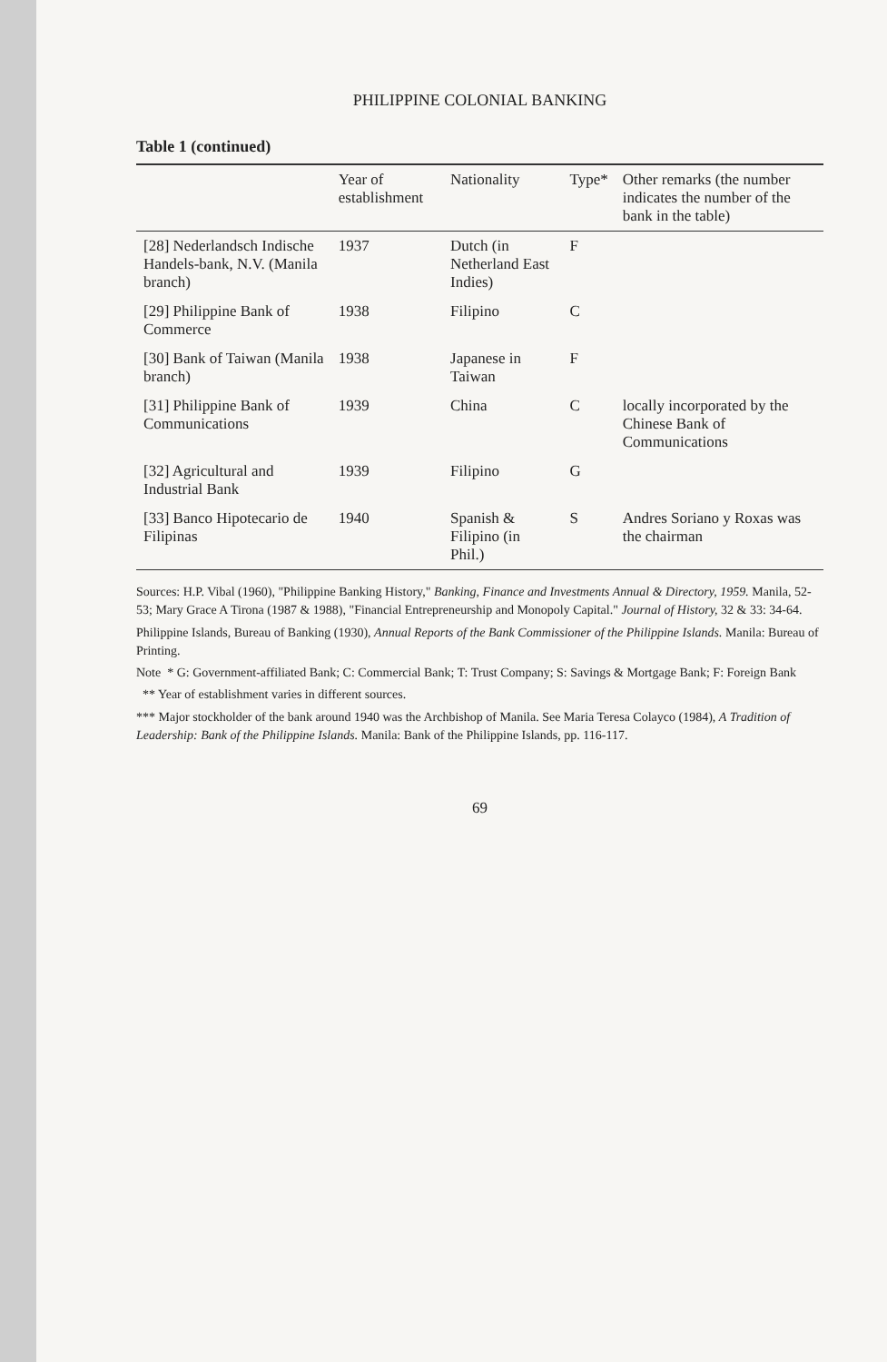PHILIPPINE COLONIAL BANKING
Table 1 (continued)
| | Year of establishment | Nationality | Type* | Other remarks (the number indicates the number of the bank in the table) |
| --- | --- | --- | --- | --- |
| [28] Nederlandsch Indische Handels-bank, N.V. (Manila branch) | 1937 | Dutch (in Netherland East Indies) | F | |
| [29] Philippine Bank of Commerce | 1938 | Filipino | C | |
| [30] Bank of Taiwan (Manila branch) | 1938 | Japanese in Taiwan | F | |
| [31] Philippine Bank of Communications | 1939 | China | C | locally incorporated by the Chinese Bank of Communications |
| [32] Agricultural and Industrial Bank | 1939 | Filipino | G | |
| [33] Banco Hipotecario de Filipinas | 1940 | Spanish & Filipino (in Phil.) | S | Andres Soriano y Roxas was the chairman |
Sources: H.P. Vibal (1960), "Philippine Banking History," Banking, Finance and Investments Annual & Directory, 1959. Manila, 52-53; Mary Grace A Tirona (1987 & 1988), "Financial Entrepreneurship and Monopoly Capital." Journal of History, 32 & 33: 34-64.
Philippine Islands, Bureau of Banking (1930), Annual Reports of the Bank Commissioner of the Philippine Islands. Manila: Bureau of Printing.
Note * G: Government-affiliated Bank; C: Commercial Bank; T: Trust Company; S: Savings & Mortgage Bank; F: Foreign Bank
** Year of establishment varies in different sources.
*** Major stockholder of the bank around 1940 was the Archbishop of Manila. See Maria Teresa Colayco (1984), A Tradition of Leadership: Bank of the Philippine Islands. Manila: Bank of the Philippine Islands, pp. 116-117.
69